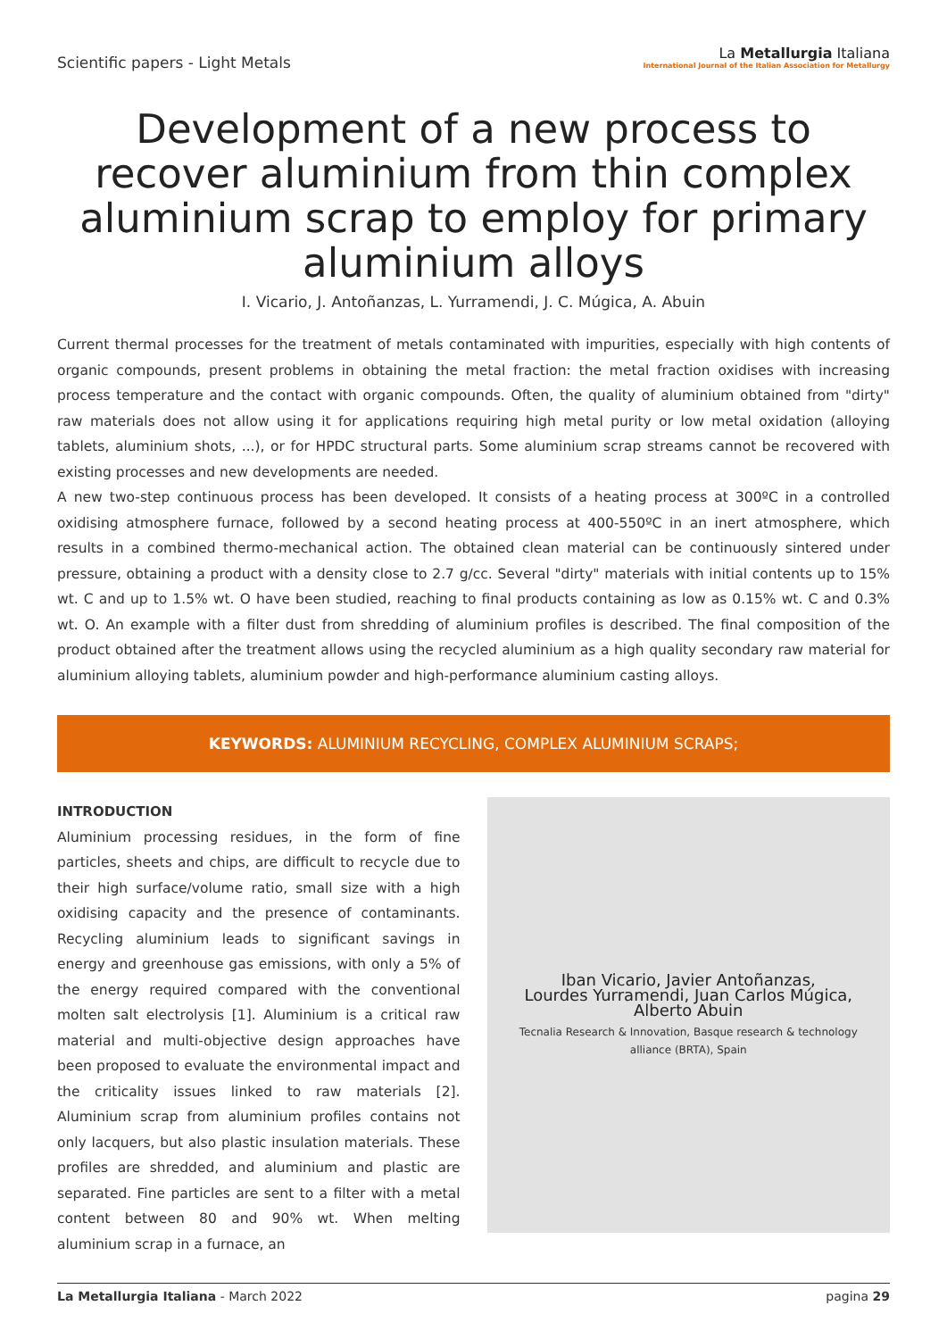Scientific papers - Light Metals
La Metallurgia Italiana
International Journal of the Italian Association for Metallurgy
Development of a new process to recover aluminium from thin complex aluminium scrap to employ for primary aluminium alloys
I. Vicario, J. Antoñanzas, L. Yurramendi, J. C. Múgica, A. Abuin
Current thermal processes for the treatment of metals contaminated with impurities, especially with high contents of organic compounds, present problems in obtaining the metal fraction: the metal fraction oxidises with increasing process temperature and the contact with organic compounds. Often, the quality of aluminium obtained from "dirty" raw materials does not allow using it for applications requiring high metal purity or low metal oxidation (alloying tablets, aluminium shots, ...), or for HPDC structural parts. Some aluminium scrap streams cannot be recovered with existing processes and new developments are needed.
A new two-step continuous process has been developed. It consists of a heating process at 300ºC in a controlled oxidising atmosphere furnace, followed by a second heating process at 400-550ºC in an inert atmosphere, which results in a combined thermo-mechanical action. The obtained clean material can be continuously sintered under pressure, obtaining a product with a density close to 2.7 g/cc. Several "dirty" materials with initial contents up to 15% wt. C and up to 1.5% wt. O have been studied, reaching to final products containing as low as 0.15% wt. C and 0.3% wt. O. An example with a filter dust from shredding of aluminium profiles is described. The final composition of the product obtained after the treatment allows using the recycled aluminium as a high quality secondary raw material for aluminium alloying tablets, aluminium powder and high-performance aluminium casting alloys.
KEYWORDS: ALUMINIUM RECYCLING, COMPLEX ALUMINIUM SCRAPS;
INTRODUCTION
Aluminium processing residues, in the form of fine particles, sheets and chips, are difficult to recycle due to their high surface/volume ratio, small size with a high oxidising capacity and the presence of contaminants. Recycling aluminium leads to significant savings in energy and greenhouse gas emissions, with only a 5% of the energy required compared with the conventional molten salt electrolysis [1]. Aluminium is a critical raw material and multi-objective design approaches have been proposed to evaluate the environmental impact and the criticality issues linked to raw materials [2]. Aluminium scrap from aluminium profiles contains not only lacquers, but also plastic insulation materials. These profiles are shredded, and aluminium and plastic are separated. Fine particles are sent to a filter with a metal content between 80 and 90% wt. When melting aluminium scrap in a furnace, an
Iban Vicario, Javier Antoñanzas,
Lourdes Yurramendi, Juan Carlos Múgica,
Alberto Abuin
Tecnalia Research & Innovation, Basque research & technology
alliance (BRTA), Spain
La Metallurgia Italiana - March 2022
pagina 29